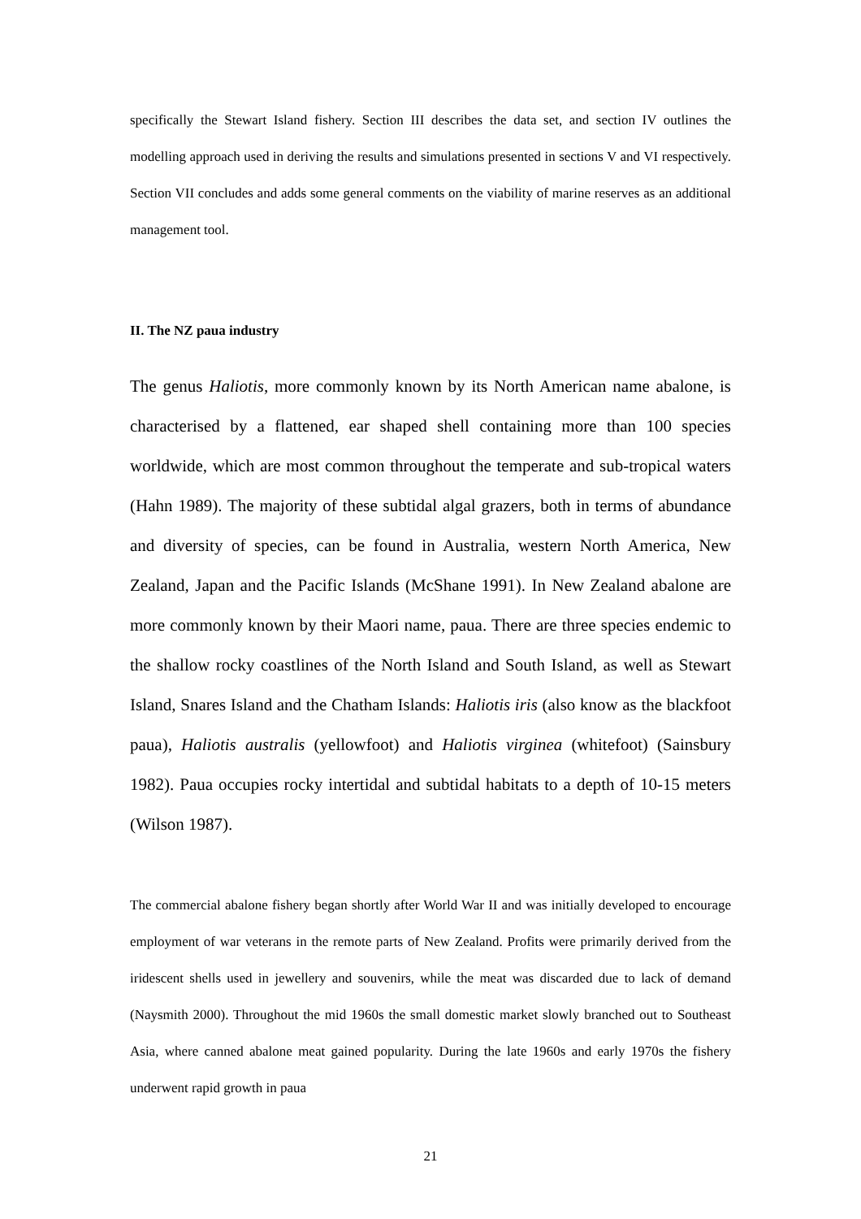specifically the Stewart Island fishery. Section III describes the data set, and section IV outlines the modelling approach used in deriving the results and simulations presented in sections V and VI respectively. Section VII concludes and adds some general comments on the viability of marine reserves as an additional management tool.
II. The NZ paua industry
The genus Haliotis, more commonly known by its North American name abalone, is characterised by a flattened, ear shaped shell containing more than 100 species worldwide, which are most common throughout the temperate and sub-tropical waters (Hahn 1989). The majority of these subtidal algal grazers, both in terms of abundance and diversity of species, can be found in Australia, western North America, New Zealand, Japan and the Pacific Islands (McShane 1991). In New Zealand abalone are more commonly known by their Maori name, paua. There are three species endemic to the shallow rocky coastlines of the North Island and South Island, as well as Stewart Island, Snares Island and the Chatham Islands: Haliotis iris (also know as the blackfoot paua), Haliotis australis (yellowfoot) and Haliotis virginea (whitefoot) (Sainsbury 1982). Paua occupies rocky intertidal and subtidal habitats to a depth of 10-15 meters (Wilson 1987).
The commercial abalone fishery began shortly after World War II and was initially developed to encourage employment of war veterans in the remote parts of New Zealand. Profits were primarily derived from the iridescent shells used in jewellery and souvenirs, while the meat was discarded due to lack of demand (Naysmith 2000). Throughout the mid 1960s the small domestic market slowly branched out to Southeast Asia, where canned abalone meat gained popularity. During the late 1960s and early 1970s the fishery underwent rapid growth in paua
21